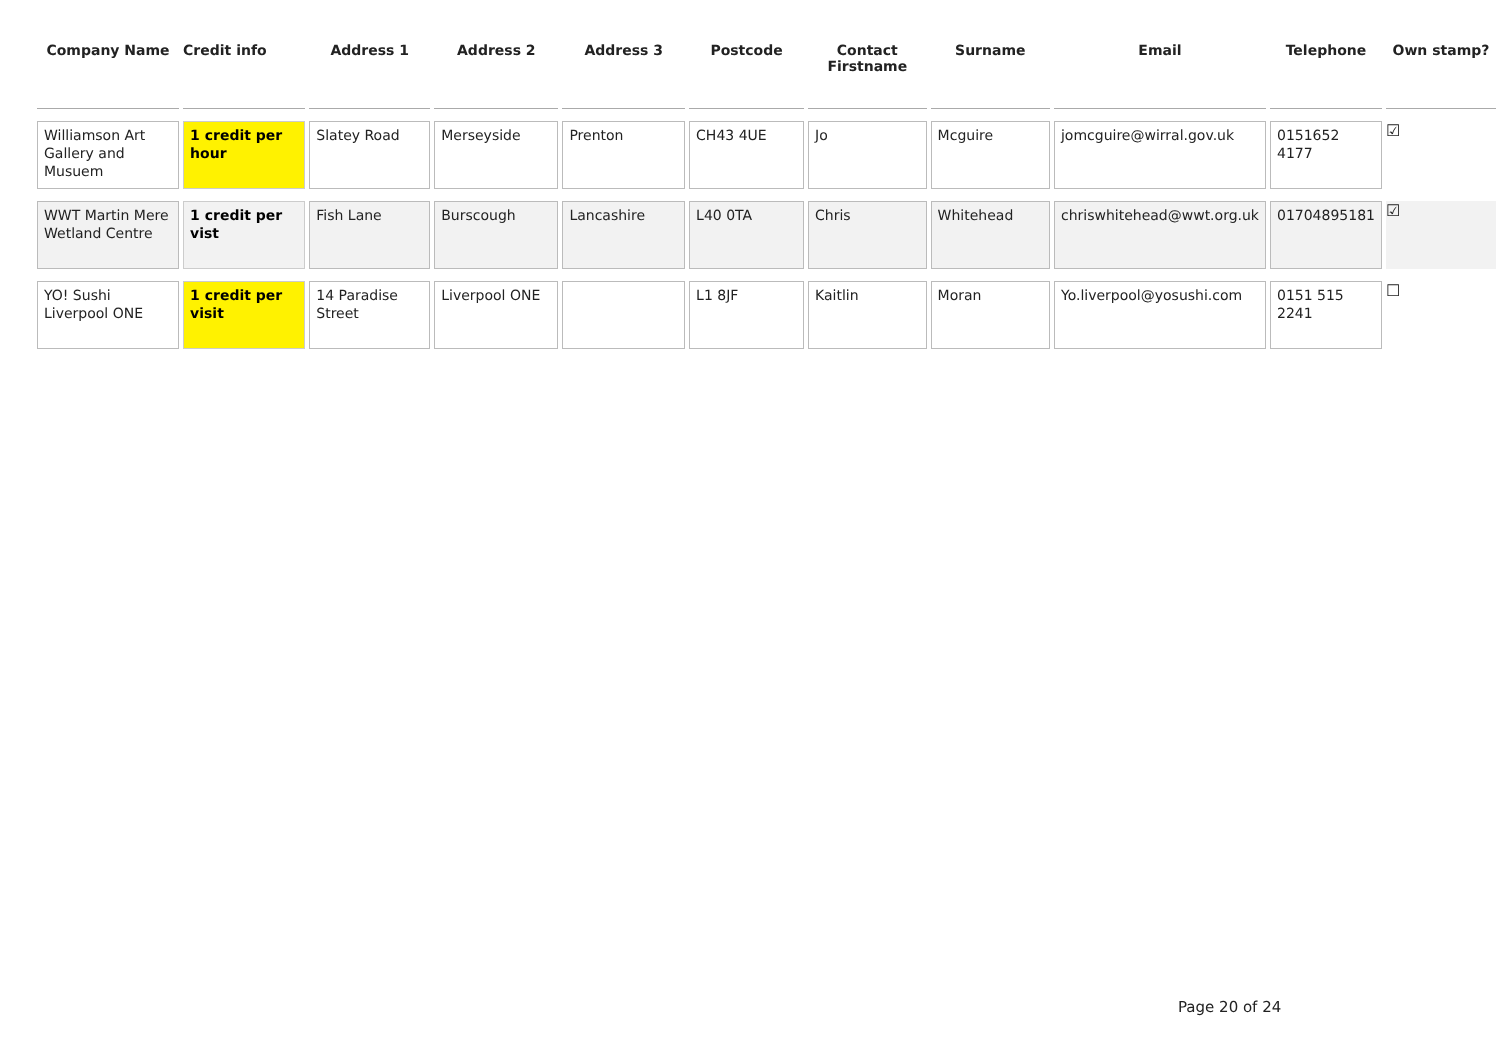| Company Name | Credit info | Address 1 | Address 2 | Address 3 | Postcode | Contact Firstname | Surname | Email | Telephone | Own stamp? |
| --- | --- | --- | --- | --- | --- | --- | --- | --- | --- | --- |
| Williamson Art Gallery and Musuem | 1 credit per hour | Slatey Road | Merseyside | Prenton | CH43 4UE | Jo | Mcguire | jomcguire@wirral.gov.uk | 0151652 4177 | ☑ |
| WWT Martin Mere Wetland Centre | 1 credit per vist | Fish Lane | Burscough | Lancashire | L40 0TA | Chris | Whitehead | chriswhitehead@wwt.org.uk | 01704895181 | ☑ |
| YO! Sushi Liverpool ONE | 1 credit per visit | 14 Paradise Street | Liverpool ONE | | L1 8JF | Kaitlin | Moran | Yo.liverpool@yosushi.com | 0151 515 2241 | ☐ |
Page 20 of 24